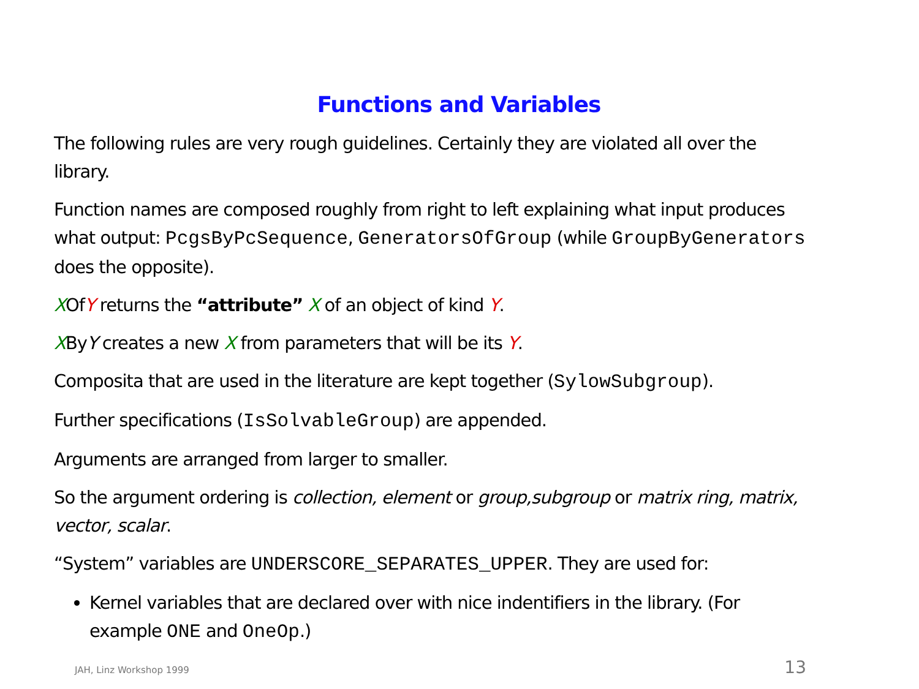Functions and Variables
The following rules are very rough guidelines. Certainly they are violated all over the library.
Function names are composed roughly from right to left explaining what input produces what output: PcgsByPcSequence, GeneratorsOfGroup (while GroupByGenerators does the opposite).
XOfY returns the “attribute” X of an object of kind Y.
XByY creates a new X from parameters that will be its Y.
Composita that are used in the literature are kept together (SylowSubgroup).
Further specifications (IsSolvableGroup) are appended.
Arguments are arranged from larger to smaller.
So the argument ordering is collection, element or group,subgroup or matrix ring, matrix, vector, scalar.
“System” variables are UNDERSCORE_SEPARATES_UPPER. They are used for:
Kernel variables that are declared over with nice indentifiers in the library. (For example ONE and OneOp.)
JAH, Linz Workshop 1999 13